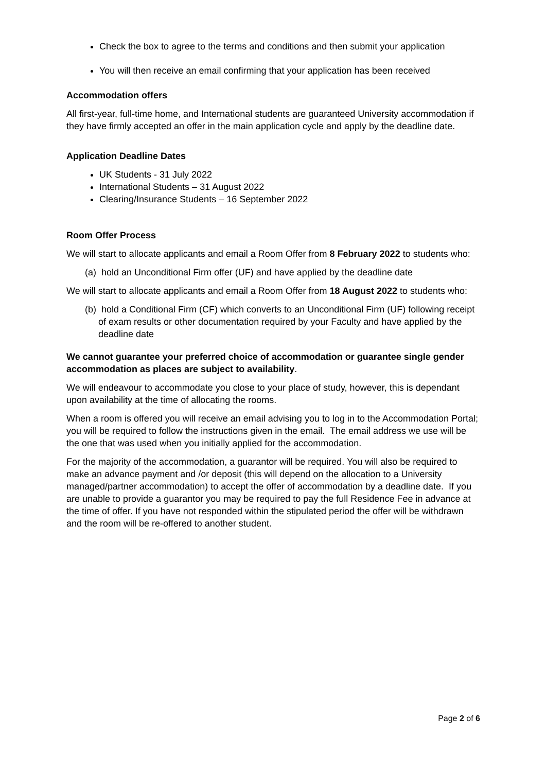Check the box to agree to the terms and conditions and then submit your application
You will then receive an email confirming that your application has been received
Accommodation offers
All first-year, full-time home, and International students are guaranteed University accommodation if they have firmly accepted an offer in the main application cycle and apply by the deadline date.
Application Deadline Dates
UK Students - 31 July 2022
International Students – 31 August 2022
Clearing/Insurance Students – 16 September 2022
Room Offer Process
We will start to allocate applicants and email a Room Offer from 8 February 2022 to students who:
(a) hold an Unconditional Firm offer (UF) and have applied by the deadline date
We will start to allocate applicants and email a Room Offer from 18 August 2022 to students who:
(b) hold a Conditional Firm (CF) which converts to an Unconditional Firm (UF) following receipt of exam results or other documentation required by your Faculty and have applied by the deadline date
We cannot guarantee your preferred choice of accommodation or guarantee single gender accommodation as places are subject to availability.
We will endeavour to accommodate you close to your place of study, however, this is dependant upon availability at the time of allocating the rooms.
When a room is offered you will receive an email advising you to log in to the Accommodation Portal; you will be required to follow the instructions given in the email. The email address we use will be the one that was used when you initially applied for the accommodation.
For the majority of the accommodation, a guarantor will be required. You will also be required to make an advance payment and /or deposit (this will depend on the allocation to a University managed/partner accommodation) to accept the offer of accommodation by a deadline date. If you are unable to provide a guarantor you may be required to pay the full Residence Fee in advance at the time of offer. If you have not responded within the stipulated period the offer will be withdrawn and the room will be re-offered to another student.
Page 2 of 6